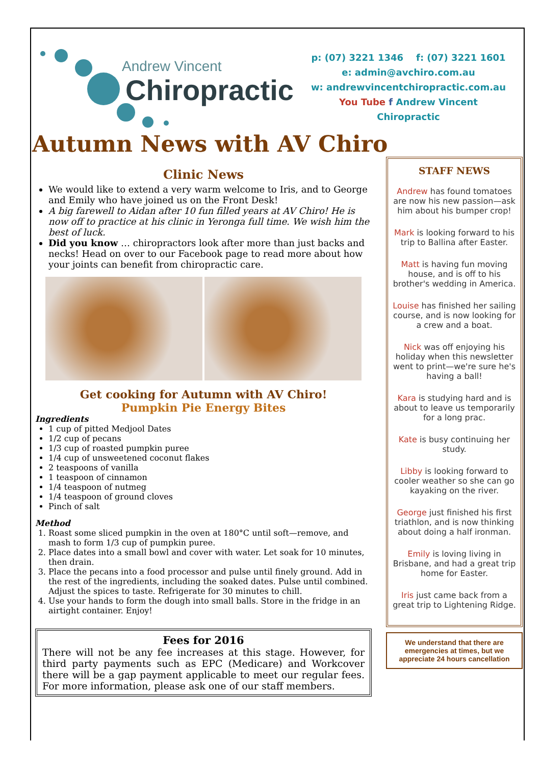Andrew Vincent
Chiropractic
p: (07) 3221 1346 f: (07) 3221 1601
e: admin@avchiro.com.au
w: andrewvincentchiropractic.com.au
You Tube f Andrew Vincent Chiropractic
Autumn News with AV Chiro
Clinic News
We would like to extend a very warm welcome to Iris, and to George and Emily who have joined us on the Front Desk!
A big farewell to Aidan after 10 fun filled years at AV Chiro! He is now off to practice at his clinic in Yeronga full time. We wish him the best of luck.
Did you know … chiropractors look after more than just backs and necks! Head on over to our Facebook page to read more about how your joints can benefit from chiropractic care.
Get cooking for Autumn with AV Chiro!
Pumpkin Pie Energy Bites
Ingredients
1 cup of pitted Medjool Dates
1/2 cup of pecans
1/3 cup of roasted pumpkin puree
1/4 cup of unsweetened coconut flakes
2 teaspoons of vanilla
1 teaspoon of cinnamon
1/4 teaspoon of nutmeg
1/4 teaspoon of ground cloves
Pinch of salt
Method
1. Roast some sliced pumpkin in the oven at 180°C until soft—remove, and mash to form 1/3 cup of pumpkin puree.
2. Place dates into a small bowl and cover with water. Let soak for 10 minutes, then drain.
3. Place the pecans into a food processor and pulse until finely ground. Add in the rest of the ingredients, including the soaked dates. Pulse until combined. Adjust the spices to taste. Refrigerate for 30 minutes to chill.
4. Use your hands to form the dough into small balls. Store in the fridge in an airtight container. Enjoy!
Fees for 2016
There will not be any fee increases at this stage. However, for third party payments such as EPC (Medicare) and Workcover there will be a gap payment applicable to meet our regular fees. For more information, please ask one of our staff members.
STAFF NEWS
Andrew has found tomatoes are now his new passion—ask him about his bumper crop!
Mark is looking forward to his trip to Ballina after Easter.
Matt is having fun moving house, and is off to his brother's wedding in America.
Louise has finished her sailing course, and is now looking for a crew and a boat.
Nick was off enjoying his holiday when this newsletter went to print—we're sure he's having a ball!
Kara is studying hard and is about to leave us temporarily for a long prac.
Kate is busy continuing her study.
Libby is looking forward to cooler weather so she can go kayaking on the river.
George just finished his first triathlon, and is now thinking about doing a half ironman.
Emily is loving living in Brisbane, and had a great trip home for Easter.
Iris just came back from a great trip to Lightening Ridge.
We understand that there are emergencies at times, but we appreciate 24 hours cancellation